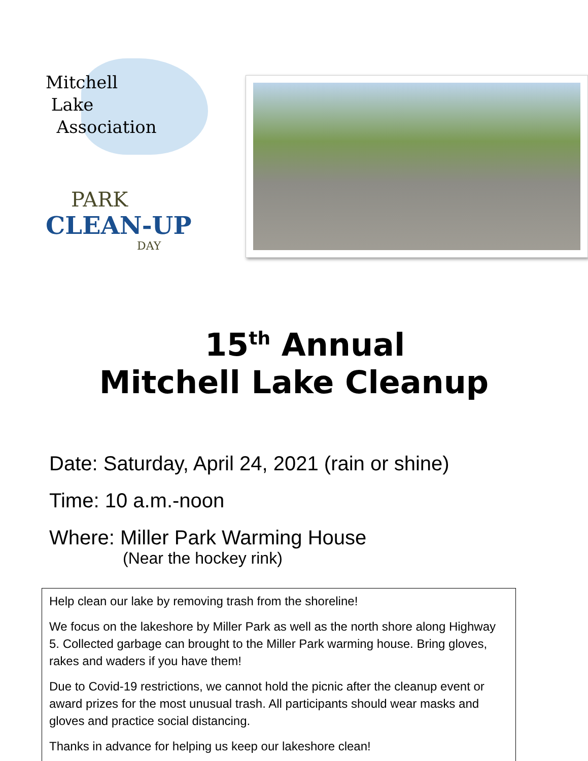Mitchell
Lake
Association
PARK
CLEAN-UP
DAY
15<sup>th</sup> Annual
Mitchell Lake Cleanup
Date: Saturday, April 24, 2021 (rain or shine)
Time: 10 a.m.-noon
Where: Miller Park Warming House
(Near the hockey rink)
Help clean our lake by removing trash from the shoreline!
We focus on the lakeshore by Miller Park as well as the north shore along Highway 5. Collected garbage can brought to the Miller Park warming house. Bring gloves, rakes and waders if you have them!
Due to Covid-19 restrictions, we cannot hold the picnic after the cleanup event or award prizes for the most unusual trash. All participants should wear masks and gloves and practice social distancing.
Thanks in advance for helping us keep our lakeshore clean!